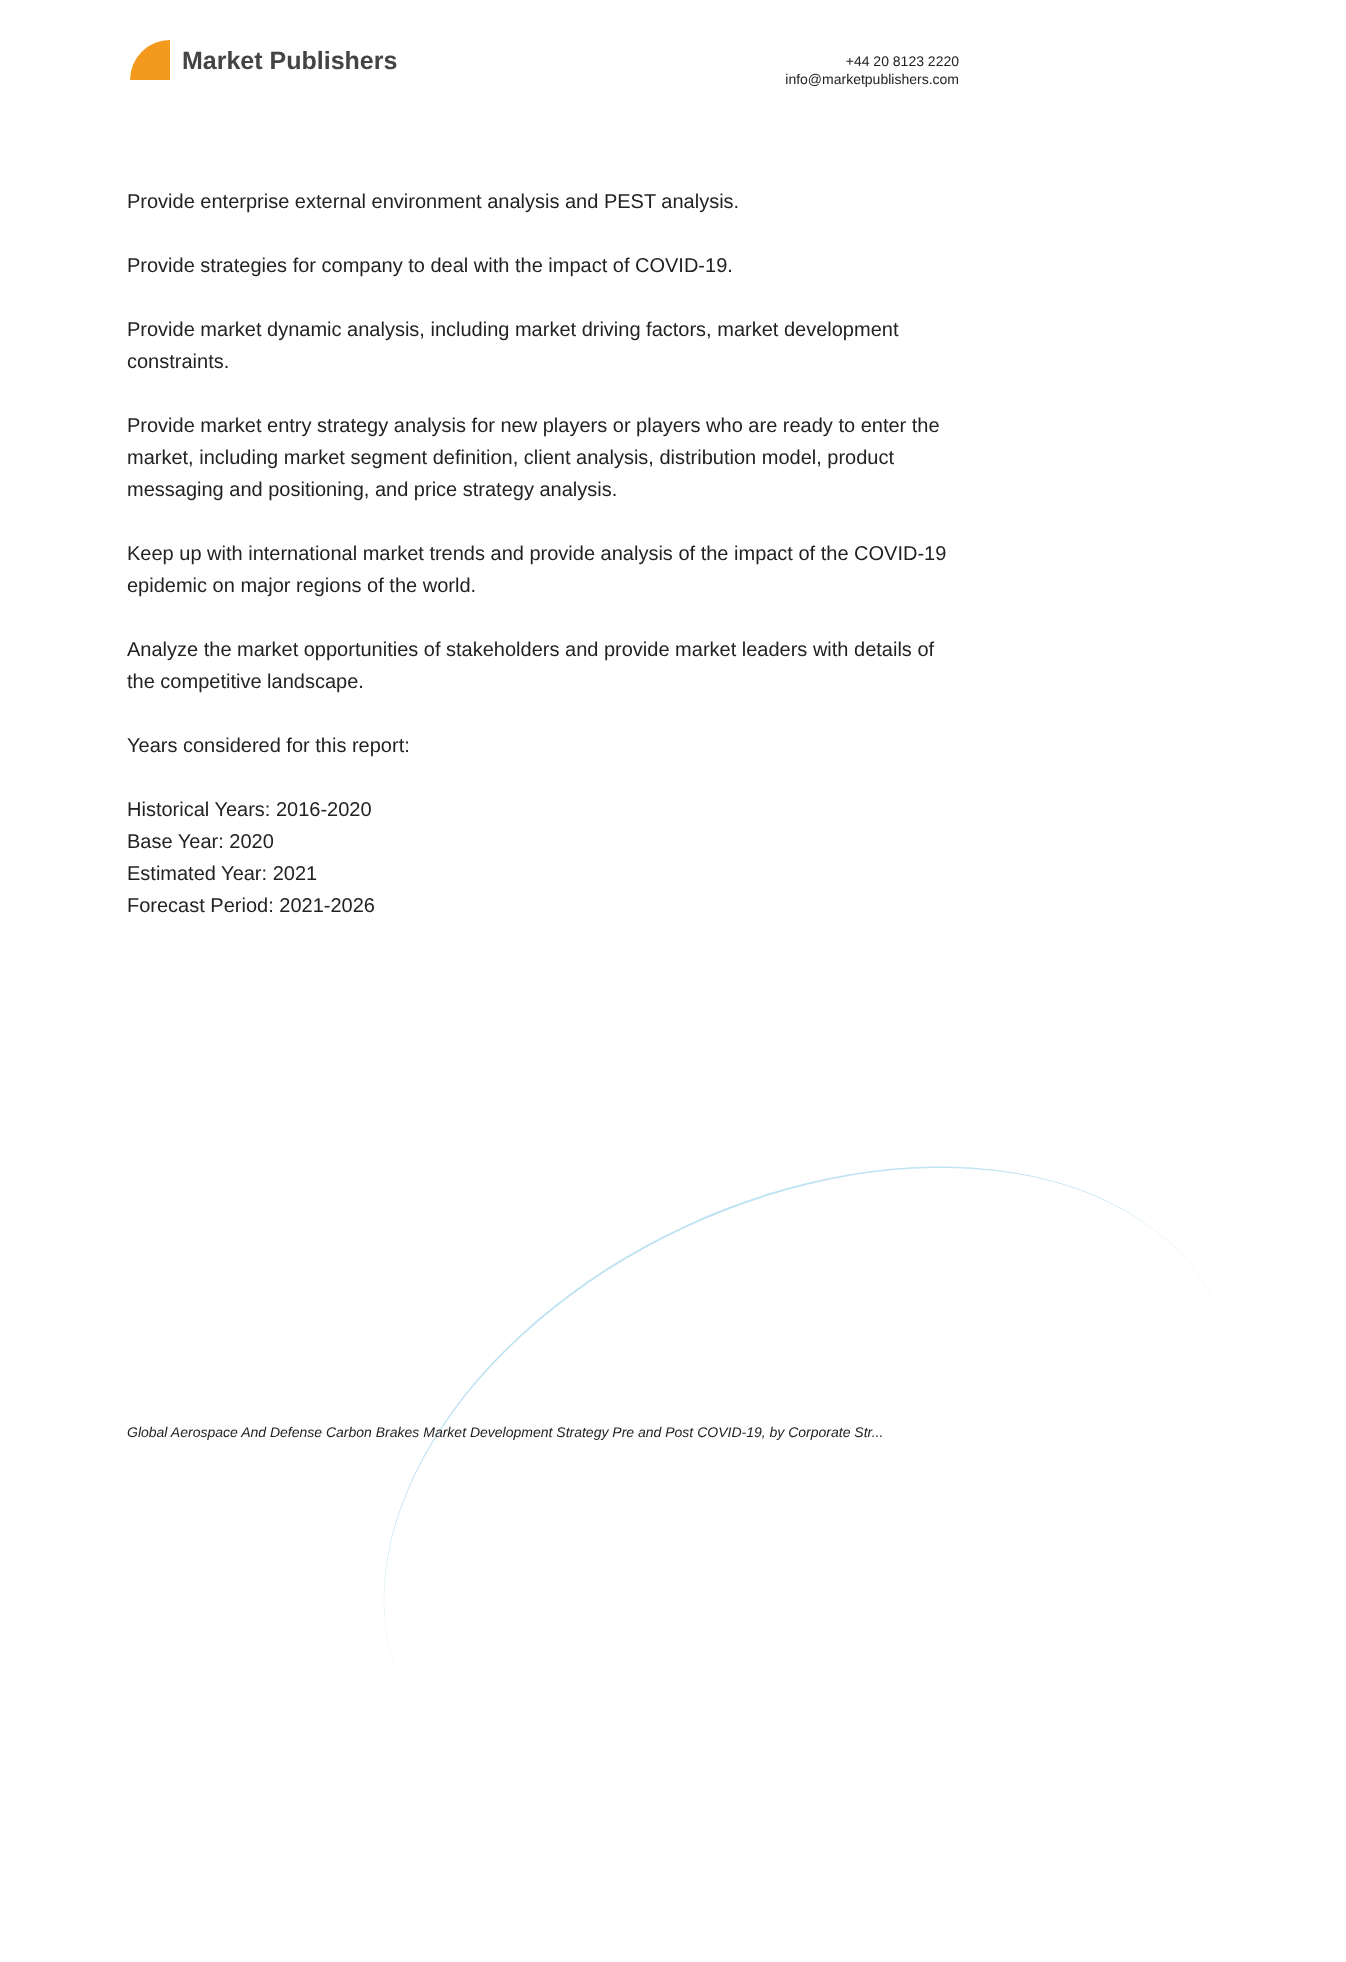Market Publishers
+44 20 8123 2220
info@marketpublishers.com
Provide enterprise external environment analysis and PEST analysis.
Provide strategies for company to deal with the impact of COVID-19.
Provide market dynamic analysis, including market driving factors, market development constraints.
Provide market entry strategy analysis for new players or players who are ready to enter the market, including market segment definition, client analysis, distribution model, product messaging and positioning, and price strategy analysis.
Keep up with international market trends and provide analysis of the impact of the COVID-19 epidemic on major regions of the world.
Analyze the market opportunities of stakeholders and provide market leaders with details of the competitive landscape.
Years considered for this report:
Historical Years: 2016-2020
Base Year: 2020
Estimated Year: 2021
Forecast Period: 2021-2026
Global Aerospace And Defense Carbon Brakes Market Development Strategy Pre and Post COVID-19, by Corporate Str...